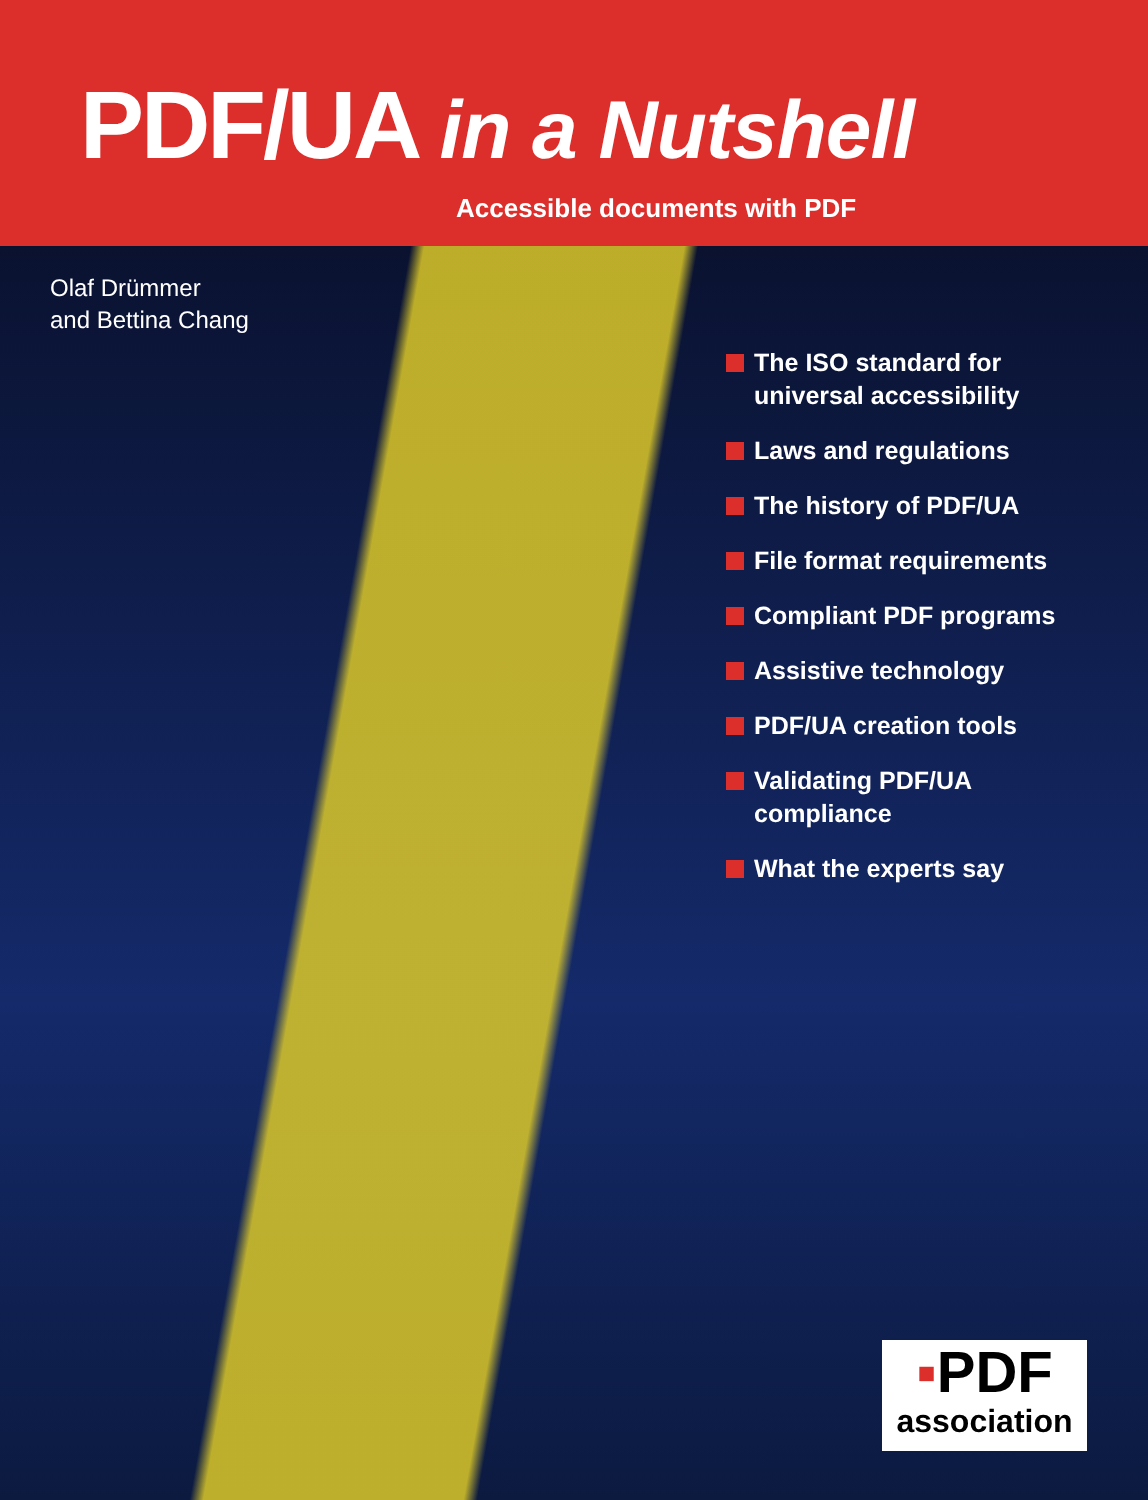PDF/UA in a Nutshell
Accessible documents with PDF
Olaf Drümmer
and Bettina Chang
The ISO standard for
universal accessibility
Laws and regulations
The history of PDF/UA
File format requirements
Compliant PDF programs
Assistive technology
PDF/UA creation tools
Validating PDF/UA
compliance
What the experts say
▪PDF
association